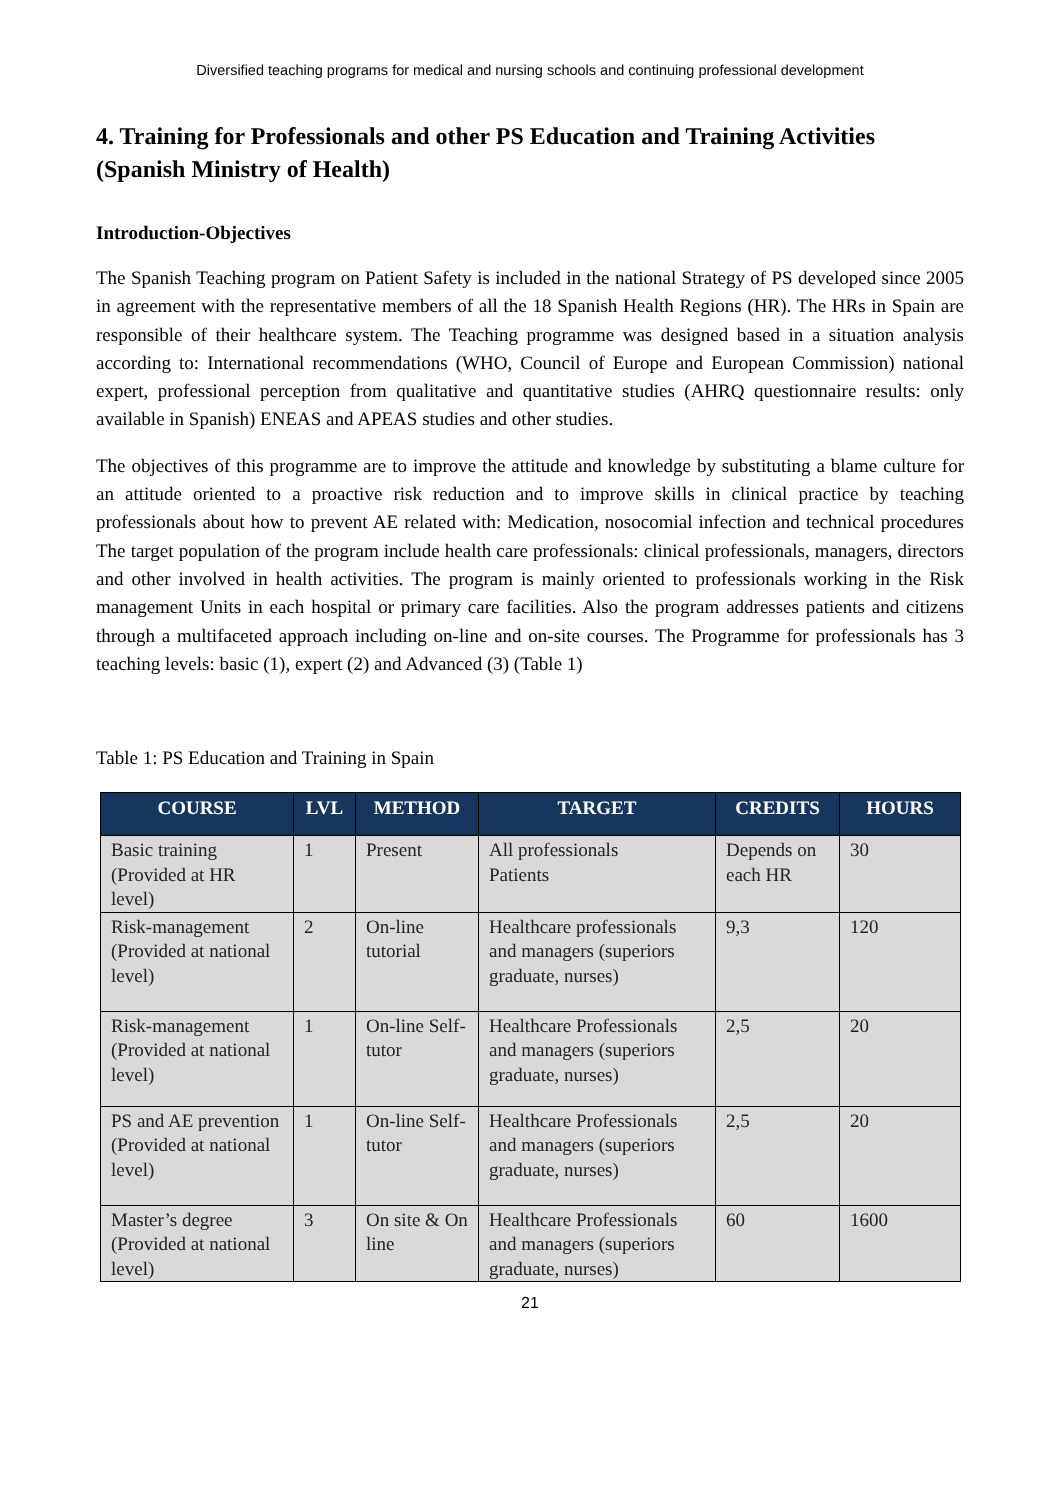Diversified teaching programs for medical and nursing schools and continuing professional development
4. Training for Professionals and other PS Education and Training Activities (Spanish Ministry of Health)
Introduction-Objectives
The Spanish Teaching program on Patient Safety is included in the national Strategy of PS developed since 2005 in agreement with the representative members of all the 18 Spanish Health Regions (HR). The HRs in Spain are responsible of their healthcare system. The Teaching programme was designed based in a situation analysis according to: International recommendations (WHO, Council of Europe and European Commission) national expert, professional perception from qualitative and quantitative studies (AHRQ questionnaire results: only available in Spanish) ENEAS and APEAS studies and other studies.
The objectives of this programme are to improve the attitude and knowledge by substituting a blame culture for an attitude oriented to a proactive risk reduction and to improve skills in clinical practice by teaching professionals about how to prevent AE related with: Medication, nosocomial infection and technical procedures The target population of the program include health care professionals: clinical professionals, managers, directors and other involved in health activities. The program is mainly oriented to professionals working in the Risk management Units in each hospital or primary care facilities. Also the program addresses patients and citizens through a multifaceted approach including on-line and on-site courses. The Programme for professionals has 3 teaching levels: basic (1), expert (2) and Advanced (3) (Table 1)
Table 1: PS Education and Training in Spain
| COURSE | LVL | METHOD | TARGET | CREDITS | HOURS |
| --- | --- | --- | --- | --- | --- |
| Basic training (Provided at HR level) | 1 | Present | All professionals Patients | Depends on each HR | 30 |
| Risk-management (Provided at national level) | 2 | On-line tutorial | Healthcare professionals and managers (superiors graduate, nurses) | 9,3 | 120 |
| Risk-management (Provided at national level) | 1 | On-line Self-tutor | Healthcare Professionals and managers (superiors graduate, nurses) | 2,5 | 20 |
| PS and AE prevention (Provided at national level) | 1 | On-line Self-tutor | Healthcare Professionals and managers (superiors graduate, nurses) | 2,5 | 20 |
| Master’s degree (Provided at national level) | 3 | On site & On line | Healthcare Professionals and managers (superiors graduate, nurses) | 60 | 1600 |
21